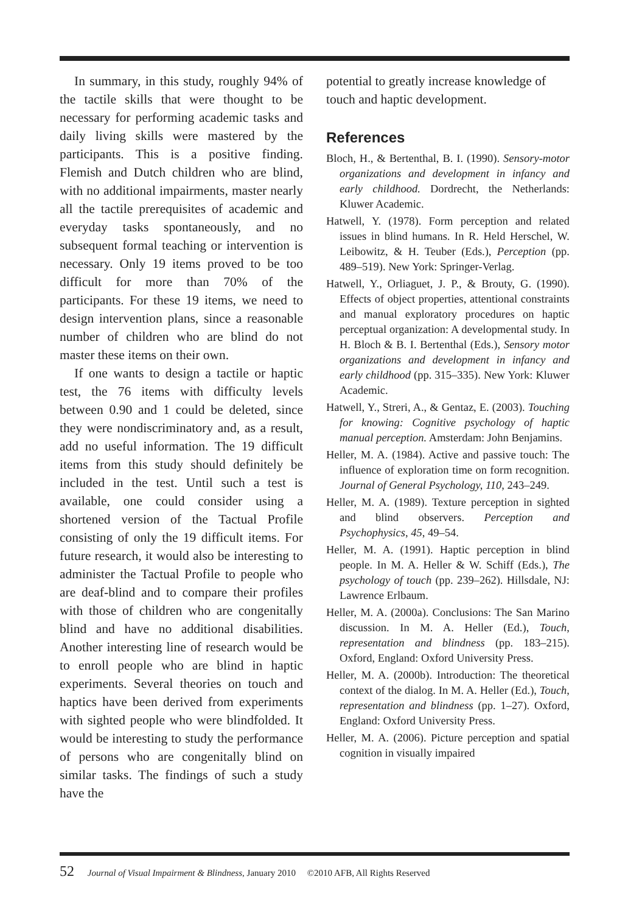In summary, in this study, roughly 94% of the tactile skills that were thought to be necessary for performing academic tasks and daily living skills were mastered by the participants. This is a positive finding. Flemish and Dutch children who are blind, with no additional impairments, master nearly all the tactile prerequisites of academic and everyday tasks spontaneously, and no subsequent formal teaching or intervention is necessary. Only 19 items proved to be too difficult for more than 70% of the participants. For these 19 items, we need to design intervention plans, since a reasonable number of children who are blind do not master these items on their own.
If one wants to design a tactile or haptic test, the 76 items with difficulty levels between 0.90 and 1 could be deleted, since they were nondiscriminatory and, as a result, add no useful information. The 19 difficult items from this study should definitely be included in the test. Until such a test is available, one could consider using a shortened version of the Tactual Profile consisting of only the 19 difficult items. For future research, it would also be interesting to administer the Tactual Profile to people who are deaf-blind and to compare their profiles with those of children who are congenitally blind and have no additional disabilities. Another interesting line of research would be to enroll people who are blind in haptic experiments. Several theories on touch and haptics have been derived from experiments with sighted people who were blindfolded. It would be interesting to study the performance of persons who are congenitally blind on similar tasks. The findings of such a study have the
potential to greatly increase knowledge of touch and haptic development.
References
Bloch, H., & Bertenthal, B. I. (1990). Sensory-motor organizations and development in infancy and early childhood. Dordrecht, the Netherlands: Kluwer Academic.
Hatwell, Y. (1978). Form perception and related issues in blind humans. In R. Held Herschel, W. Leibowitz, & H. Teuber (Eds.), Perception (pp. 489–519). New York: Springer-Verlag.
Hatwell, Y., Orliaguet, J. P., & Brouty, G. (1990). Effects of object properties, attentional constraints and manual exploratory procedures on haptic perceptual organization: A developmental study. In H. Bloch & B. I. Bertenthal (Eds.), Sensory motor organizations and development in infancy and early childhood (pp. 315–335). New York: Kluwer Academic.
Hatwell, Y., Streri, A., & Gentaz, E. (2003). Touching for knowing: Cognitive psychology of haptic manual perception. Amsterdam: John Benjamins.
Heller, M. A. (1984). Active and passive touch: The influence of exploration time on form recognition. Journal of General Psychology, 110, 243–249.
Heller, M. A. (1989). Texture perception in sighted and blind observers. Perception and Psychophysics, 45, 49–54.
Heller, M. A. (1991). Haptic perception in blind people. In M. A. Heller & W. Schiff (Eds.), The psychology of touch (pp. 239–262). Hillsdale, NJ: Lawrence Erlbaum.
Heller, M. A. (2000a). Conclusions: The San Marino discussion. In M. A. Heller (Ed.), Touch, representation and blindness (pp. 183–215). Oxford, England: Oxford University Press.
Heller, M. A. (2000b). Introduction: The theoretical context of the dialog. In M. A. Heller (Ed.), Touch, representation and blindness (pp. 1–27). Oxford, England: Oxford University Press.
Heller, M. A. (2006). Picture perception and spatial cognition in visually impaired
52 Journal of Visual Impairment & Blindness, January 2010 ©2010 AFB, All Rights Reserved